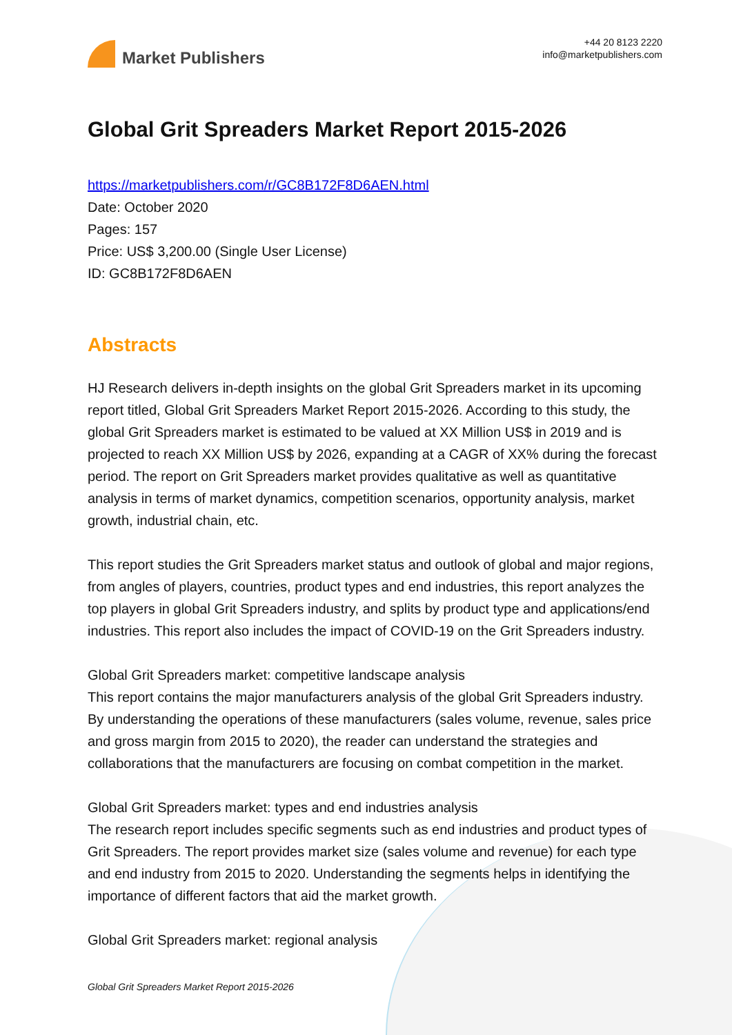Market Publishers
+44 20 8123 2220
info@marketpublishers.com
Global Grit Spreaders Market Report 2015-2026
https://marketpublishers.com/r/GC8B172F8D6AEN.html
Date: October 2020
Pages: 157
Price: US$ 3,200.00 (Single User License)
ID: GC8B172F8D6AEN
Abstracts
HJ Research delivers in-depth insights on the global Grit Spreaders market in its upcoming report titled, Global Grit Spreaders Market Report 2015-2026. According to this study, the global Grit Spreaders market is estimated to be valued at XX Million US$ in 2019 and is projected to reach XX Million US$ by 2026, expanding at a CAGR of XX% during the forecast period. The report on Grit Spreaders market provides qualitative as well as quantitative analysis in terms of market dynamics, competition scenarios, opportunity analysis, market growth, industrial chain, etc.
This report studies the Grit Spreaders market status and outlook of global and major regions, from angles of players, countries, product types and end industries, this report analyzes the top players in global Grit Spreaders industry, and splits by product type and applications/end industries. This report also includes the impact of COVID-19 on the Grit Spreaders industry.
Global Grit Spreaders market: competitive landscape analysis
This report contains the major manufacturers analysis of the global Grit Spreaders industry. By understanding the operations of these manufacturers (sales volume, revenue, sales price and gross margin from 2015 to 2020), the reader can understand the strategies and collaborations that the manufacturers are focusing on combat competition in the market.
Global Grit Spreaders market: types and end industries analysis
The research report includes specific segments such as end industries and product types of Grit Spreaders. The report provides market size (sales volume and revenue) for each type and end industry from 2015 to 2020. Understanding the segments helps in identifying the importance of different factors that aid the market growth.
Global Grit Spreaders market: regional analysis
Global Grit Spreaders Market Report 2015-2026